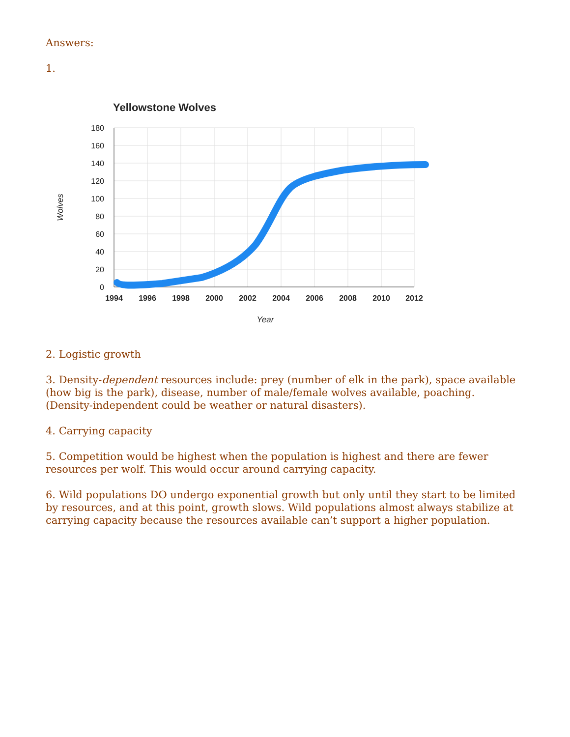Answers:
1.
Yellowstone Wolves
180
160
140
120
100
80
60
40
20
0
1994
1996
1998
2000
2002
2004
2006
2008
2010
2012
Year
Wolves
2. Logistic growth
3. Density-dependent resources include: prey (number of elk in the park), space available (how big is the park), disease, number of male/female wolves available, poaching. (Density-independent could be weather or natural disasters).
4. Carrying capacity
5. Competition would be highest when the population is highest and there are fewer resources per wolf. This would occur around carrying capacity.
6. Wild populations DO undergo exponential growth but only until they start to be limited by resources, and at this point, growth slows. Wild populations almost always stabilize at carrying capacity because the resources available can’t support a higher population.